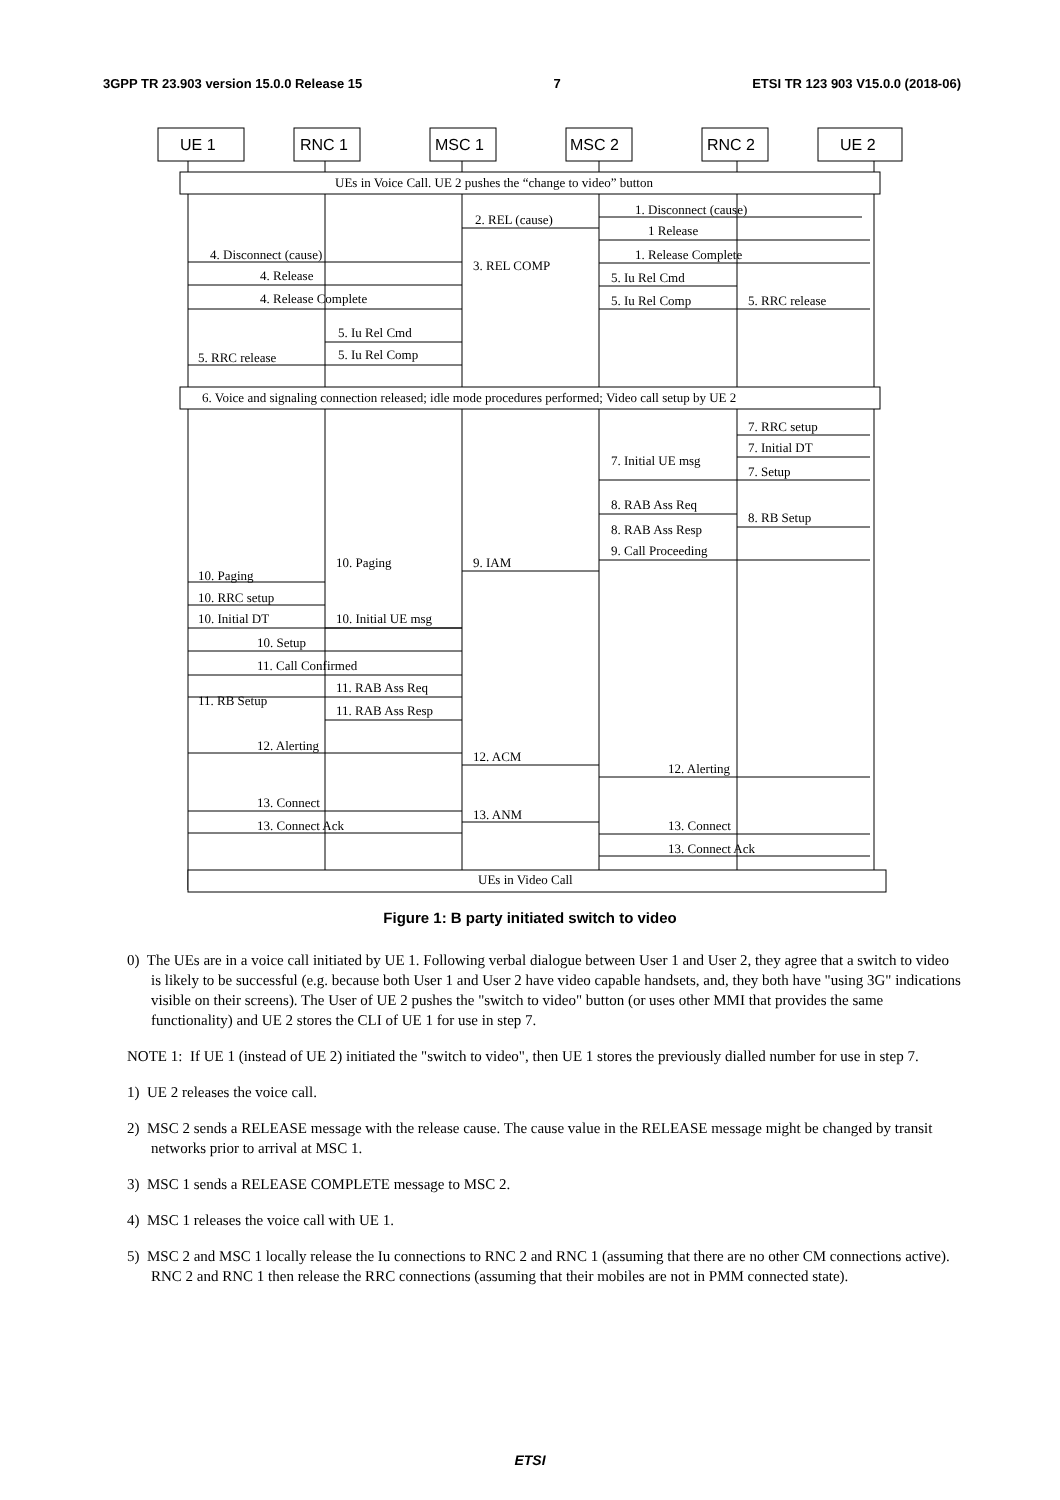3GPP TR 23.903 version 15.0.0 Release 15 7 ETSI TR 123 903 V15.0.0 (2018-06)
UE 1
RNC 1
MSC 1
MSC 2
RNC 2
UE 2
UEs in Voice Call. UE 2 pushes the “change to video” button
1. Disconnect (cause)
2. REL (cause)
1 Release
4. Disconnect (cause)
1. Release Complete
3. REL COMP
4. Release
5. Iu Rel Cmd
4. Release Complete
5. Iu Rel Comp
5. RRC release
5. Iu Rel Cmd
5. Iu Rel Comp
5. RRC release
6. Voice and signaling connection released; idle mode procedures performed; Video call setup by UE 2
7. RRC setup
7. Initial DT
7. Initial UE msg
7. Setup
8. RAB Ass Req
8. RB Setup
8. RAB Ass Resp
9. Call Proceeding
10. Paging
9. IAM
10. Paging
10. RRC setup
10. Initial DT
10. Initial UE msg
10. Setup
11. Call Confirmed
11. RAB Ass Req
11. RB Setup
11. RAB Ass Resp
12. Alerting
12. ACM
12. Alerting
13. Connect
13. ANM
13. Connect Ack
13. Connect
13. Connect Ack
UEs in Video Call
Figure 1: B party initiated switch to video
0) The UEs are in a voice call initiated by UE 1. Following verbal dialogue between User 1 and User 2, they agree that a switch to video is likely to be successful (e.g. because both User 1 and User 2 have video capable handsets, and, they both have "using 3G" indications visible on their screens). The User of UE 2 pushes the "switch to video" button (or uses other MMI that provides the same functionality) and UE 2 stores the CLI of UE 1 for use in step 7.
NOTE 1: If UE 1 (instead of UE 2) initiated the "switch to video", then UE 1 stores the previously dialled number for use in step 7.
1) UE 2 releases the voice call.
2) MSC 2 sends a RELEASE message with the release cause. The cause value in the RELEASE message might be changed by transit networks prior to arrival at MSC 1.
3) MSC 1 sends a RELEASE COMPLETE message to MSC 2.
4) MSC 1 releases the voice call with UE 1.
5) MSC 2 and MSC 1 locally release the Iu connections to RNC 2 and RNC 1 (assuming that there are no other CM connections active). RNC 2 and RNC 1 then release the RRC connections (assuming that their mobiles are not in PMM connected state).
ETSI